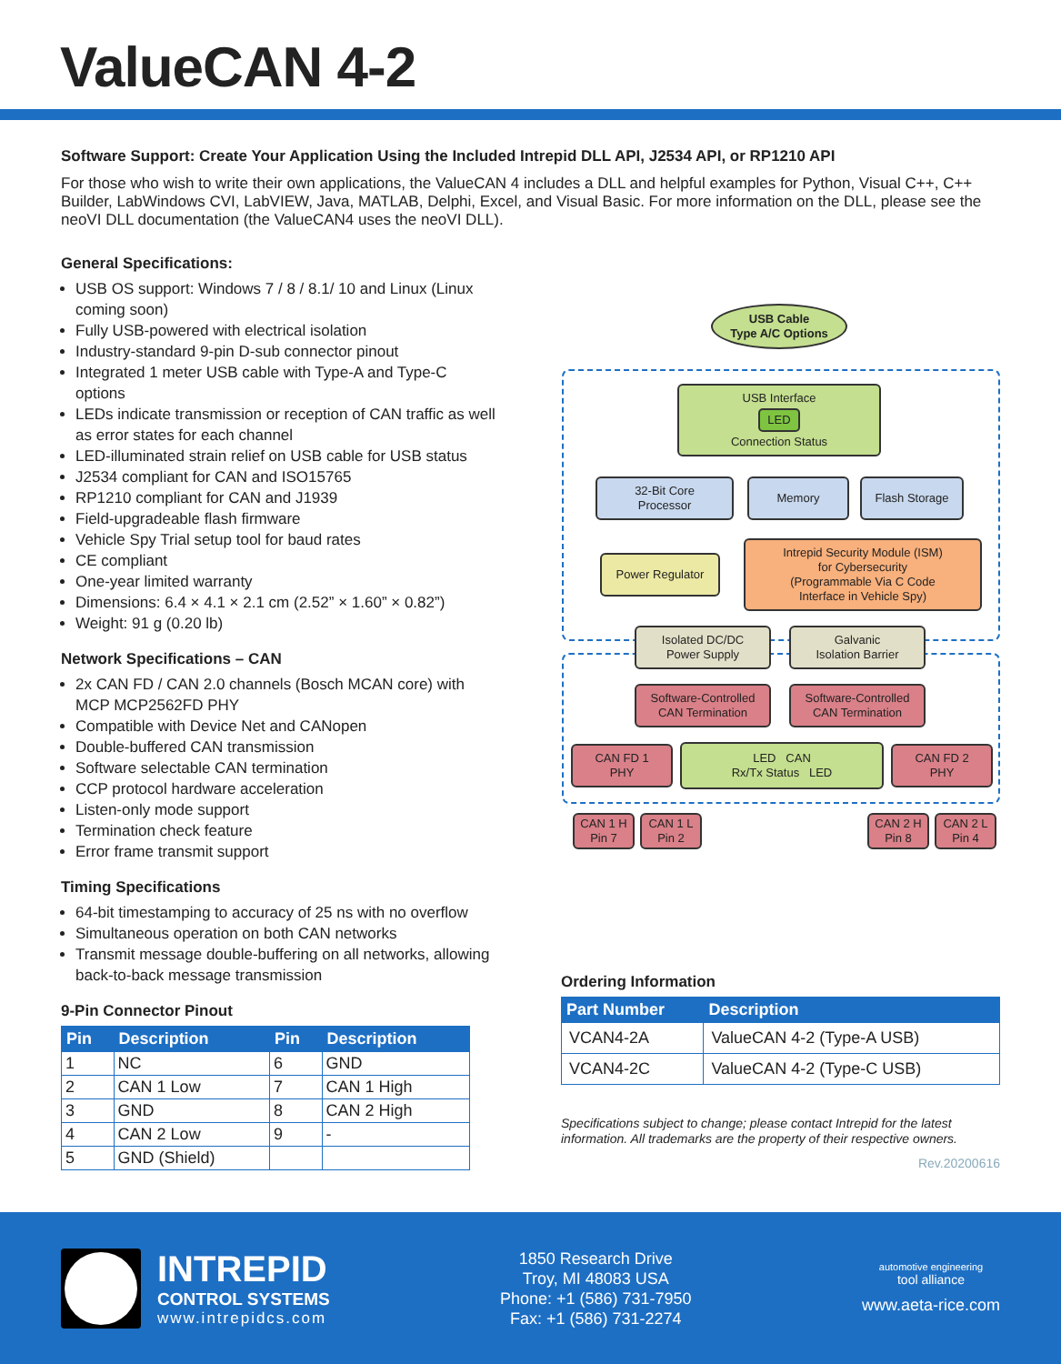ValueCAN 4-2
Software Support: Create Your Application Using the Included Intrepid DLL API, J2534 API, or RP1210 API
For those who wish to write their own applications, the ValueCAN 4 includes a DLL and helpful examples for Python, Visual C++, C++ Builder, LabWindows CVI, LabVIEW, Java, MATLAB, Delphi, Excel, and Visual Basic. For more information on the DLL, please see the neoVI DLL documentation (the ValueCAN4 uses the neoVI DLL).
General Specifications:
USB OS support: Windows 7 / 8 / 8.1/ 10 and Linux (Linux coming soon)
Fully USB-powered with electrical isolation
Industry-standard 9-pin D-sub connector pinout
Integrated 1 meter USB cable with Type-A and Type-C options
LEDs indicate transmission or reception of CAN traffic as well as error states for each channel
LED-illuminated strain relief on USB cable for USB status
J2534 compliant for CAN and ISO15765
RP1210 compliant for CAN and J1939
Field-upgradeable flash firmware
Vehicle Spy Trial setup tool for baud rates
CE compliant
One-year limited warranty
Dimensions: 6.4 × 4.1 × 2.1 cm (2.52” × 1.60” × 0.82”)
Weight: 91 g (0.20 lb)
Network Specifications – CAN
2x CAN FD / CAN 2.0 channels (Bosch MCAN core) with MCP MCP2562FD PHY
Compatible with Device Net and CANopen
Double-buffered CAN transmission
Software selectable CAN termination
CCP protocol hardware acceleration
Listen-only mode support
Termination check feature
Error frame transmit support
Timing Specifications
64-bit timestamping to accuracy of 25 ns with no overflow
Simultaneous operation on both CAN networks
Transmit message double-buffering on all networks, allowing back-to-back message transmission
9-Pin Connector Pinout
| Pin | Description | Pin | Description |
| --- | --- | --- | --- |
| 1 | NC | 6 | GND |
| 2 | CAN 1 Low | 7 | CAN 1 High |
| 3 | GND | 8 | CAN 2 High |
| 4 | CAN 2 Low | 9 | - |
| 5 | GND (Shield) | | |
Ordering Information
| Part Number | Description |
| --- | --- |
| VCAN4-2A | ValueCAN 4-2 (Type-A USB) |
| VCAN4-2C | ValueCAN 4-2 (Type-C USB) |
Specifications subject to change; please contact Intrepid for the latest information. All trademarks are the property of their respective owners.
Rev.20200616
USB Cable
Type A/C Options
USB Interface
LED
Connection Status
32-Bit Core
Processor
Memory Flash Storage
Power Regulator
Intrepid Security Module (ISM)
for Cybersecurity
(Programmable Via C Code
Interface in Vehicle Spy)
Isolated DC/DC
Power Supply
Galvanic
Isolation Barrier
Software-Controlled
CAN Termination
Software-Controlled
CAN Termination
CAN FD 1
PHY
LED CAN
Rx/Tx Status LED
CAN FD 2
PHY
CAN 1 H
Pin 7
CAN 1 L
Pin 2
CAN 2 H
Pin 8
CAN 2 L
Pin 4
INTREPID
CONTROL SYSTEMS
www.intrepidcs.com
1850 Research Drive
Troy, MI 48083 USA
Phone: +1 (586) 731-7950
Fax: +1 (586) 731-2274
automotive engineering
tool alliance
www.aeta-rice.com